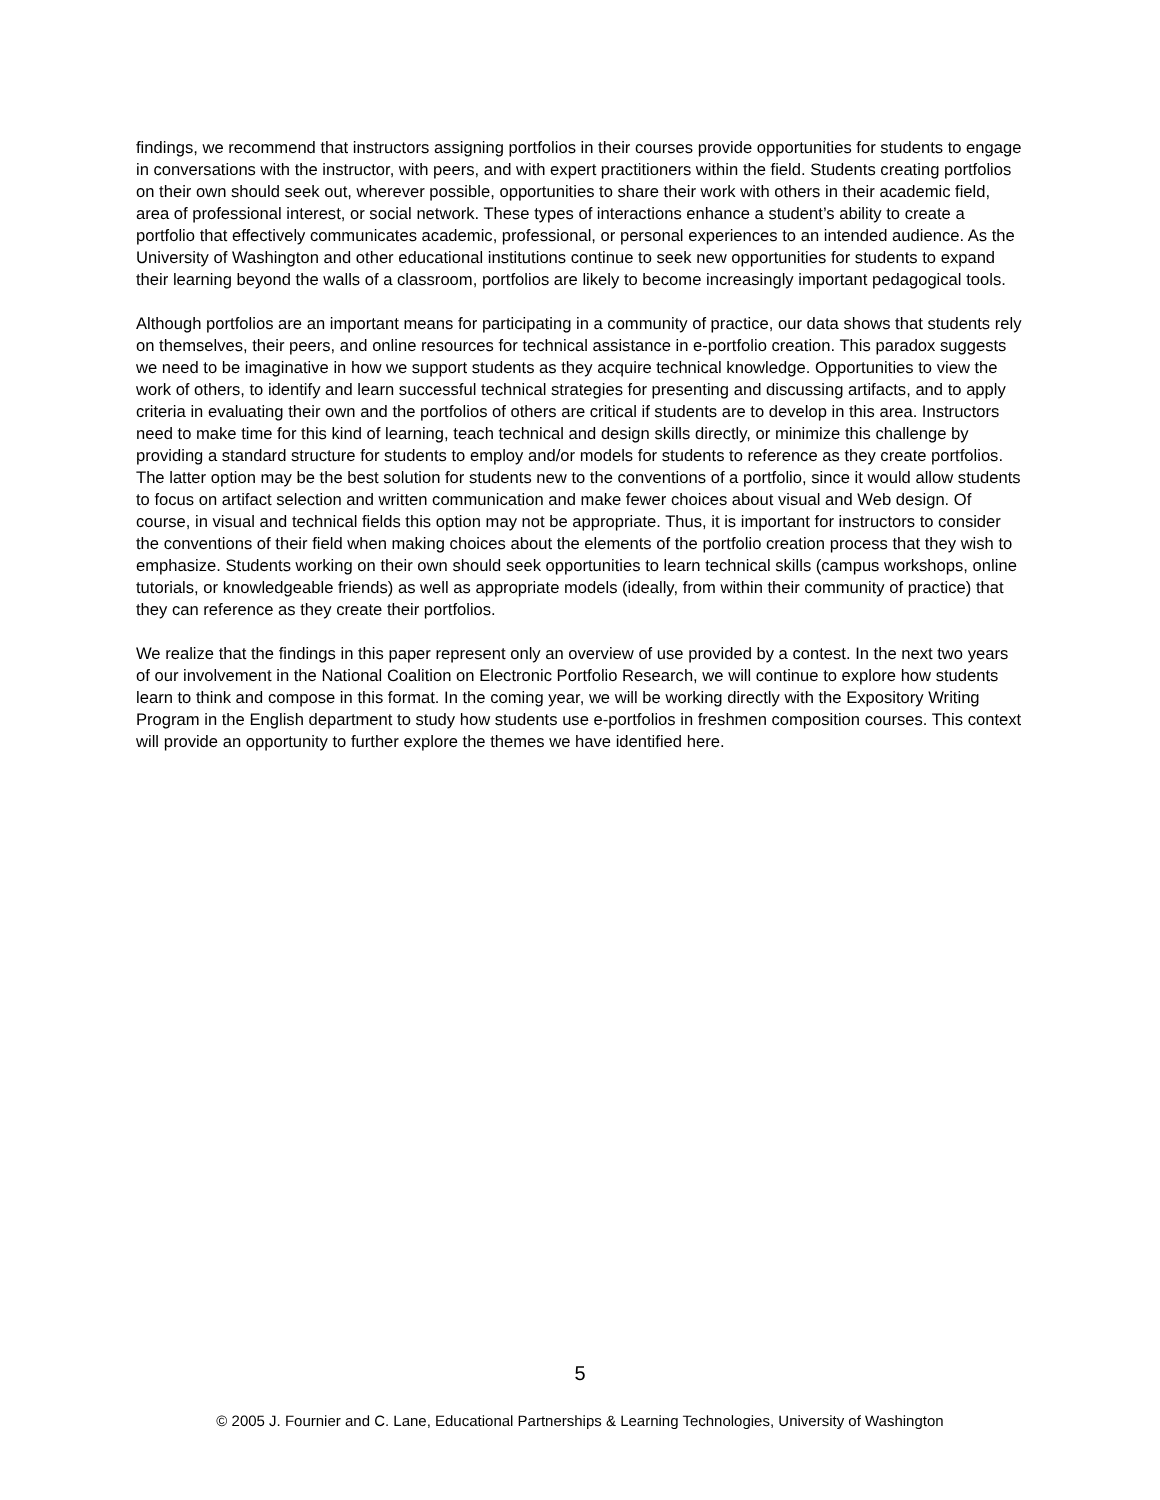findings, we recommend that instructors assigning portfolios in their courses provide opportunities for students to engage in conversations with the instructor, with peers, and with expert practitioners within the field. Students creating portfolios on their own should seek out, wherever possible, opportunities to share their work with others in their academic field, area of professional interest, or social network. These types of interactions enhance a student’s ability to create a portfolio that effectively communicates academic, professional, or personal experiences to an intended audience. As the University of Washington and other educational institutions continue to seek new opportunities for students to expand their learning beyond the walls of a classroom, portfolios are likely to become increasingly important pedagogical tools.
Although portfolios are an important means for participating in a community of practice, our data shows that students rely on themselves, their peers, and online resources for technical assistance in e-portfolio creation. This paradox suggests we need to be imaginative in how we support students as they acquire technical knowledge. Opportunities to view the work of others, to identify and learn successful technical strategies for presenting and discussing artifacts, and to apply criteria in evaluating their own and the portfolios of others are critical if students are to develop in this area. Instructors need to make time for this kind of learning, teach technical and design skills directly, or minimize this challenge by providing a standard structure for students to employ and/or models for students to reference as they create portfolios. The latter option may be the best solution for students new to the conventions of a portfolio, since it would allow students to focus on artifact selection and written communication and make fewer choices about visual and Web design. Of course, in visual and technical fields this option may not be appropriate. Thus, it is important for instructors to consider the conventions of their field when making choices about the elements of the portfolio creation process that they wish to emphasize. Students working on their own should seek opportunities to learn technical skills (campus workshops, online tutorials, or knowledgeable friends) as well as appropriate models (ideally, from within their community of practice) that they can reference as they create their portfolios.
We realize that the findings in this paper represent only an overview of use provided by a contest. In the next two years of our involvement in the National Coalition on Electronic Portfolio Research, we will continue to explore how students learn to think and compose in this format. In the coming year, we will be working directly with the Expository Writing Program in the English department to study how students use e-portfolios in freshmen composition courses. This context will provide an opportunity to further explore the themes we have identified here.
5
© 2005 J. Fournier and C. Lane, Educational Partnerships & Learning Technologies, University of Washington